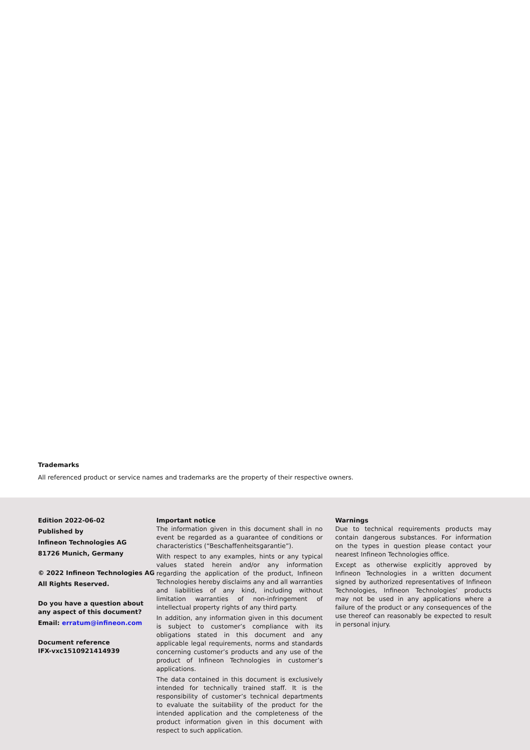Trademarks
All referenced product or service names and trademarks are the property of their respective owners.
Edition 2022-06-02
Published by
Infineon Technologies AG
81726 Munich, Germany
© 2022 Infineon Technologies AG
All Rights Reserved.
Do you have a question about any aspect of this document?
Email: erratum@infineon.com
Document reference
IFX-vxc1510921414939
Important notice
The information given in this document shall in no event be regarded as a guarantee of conditions or characteristics (“Beschaffenheitsgarantie”).
With respect to any examples, hints or any typical values stated herein and/or any information regarding the application of the product, Infineon Technologies hereby disclaims any and all warranties and liabilities of any kind, including without limitation warranties of non-infringement of intellectual property rights of any third party.
In addition, any information given in this document is subject to customer’s compliance with its obligations stated in this document and any applicable legal requirements, norms and standards concerning customer’s products and any use of the product of Infineon Technologies in customer’s applications.
The data contained in this document is exclusively intended for technically trained staff. It is the responsibility of customer’s technical departments to evaluate the suitability of the product for the intended application and the completeness of the product information given in this document with respect to such application.
Warnings
Due to technical requirements products may contain dangerous substances. For information on the types in question please contact your nearest Infineon Technologies office.
Except as otherwise explicitly approved by Infineon Technologies in a written document signed by authorized representatives of Infineon Technologies, Infineon Technologies’ products may not be used in any applications where a failure of the product or any consequences of the use thereof can reasonably be expected to result in personal injury.